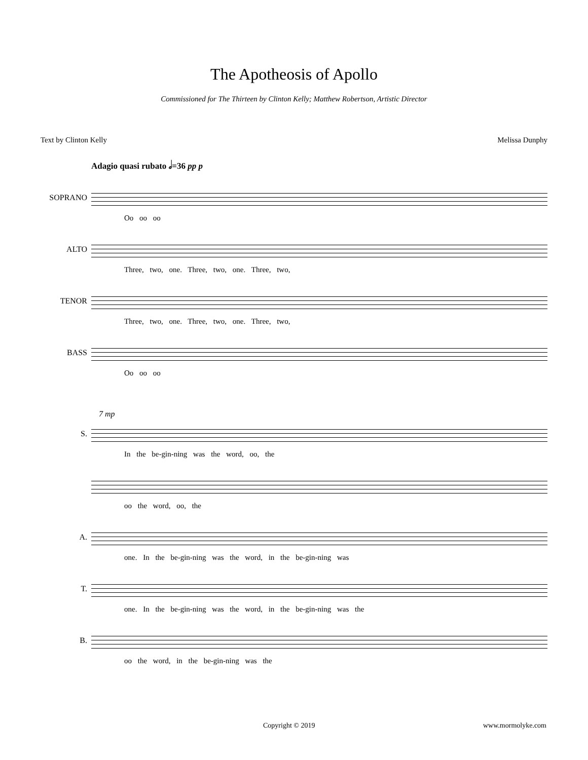The Apotheosis of Apollo
Commissioned for The Thirteen by Clinton Kelly; Matthew Robertson, Artistic Director
Text by Clinton Kelly Melissa Dunphy
Adagio quasi rubato 𝅗𝅥=36 pp p
SOPRANO
Oo oo oo
ALTO
Three, two, one. Three, two, one. Three, two,
TENOR
Three, two, one. Three, two, one. Three, two,
BASS
Oo oo oo
7 mp
S.
In the be-gin-ning was the word, oo, the
oo the word, oo, the
A.
one. In the be-gin-ning was the word, in the be-gin-ning was
T.
one. In the be-gin-ning was the word, in the be-gin-ning was the
B.
oo the word, in the be-gin-ning was the
Copyright © 2019 www.mormolyke.com